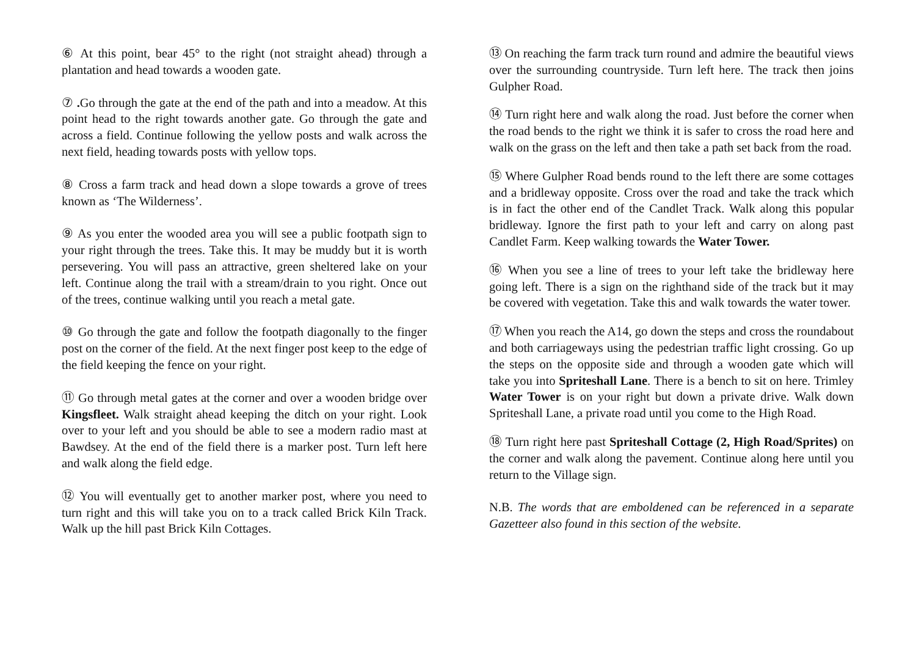⑥ At this point, bear 45° to the right (not straight ahead) through a plantation and head towards a wooden gate.
⑦ . Go through the gate at the end of the path and into a meadow. At this point head to the right towards another gate. Go through the gate and across a field. Continue following the yellow posts and walk across the next field, heading towards posts with yellow tops.
⑧ Cross a farm track and head down a slope towards a grove of trees known as ‘The Wilderness’.
⑨ As you enter the wooded area you will see a public footpath sign to your right through the trees. Take this. It may be muddy but it is worth persevering. You will pass an attractive, green sheltered lake on your left. Continue along the trail with a stream/drain to you right. Once out of the trees, continue walking until you reach a metal gate.
⑩ Go through the gate and follow the footpath diagonally to the finger post on the corner of the field. At the next finger post keep to the edge of the field keeping the fence on your right.
⑪ Go through metal gates at the corner and over a wooden bridge over Kingsfleet. Walk straight ahead keeping the ditch on your right. Look over to your left and you should be able to see a modern radio mast at Bawdsey. At the end of the field there is a marker post. Turn left here and walk along the field edge.
⑫ You will eventually get to another marker post, where you need to turn right and this will take you on to a track called Brick Kiln Track. Walk up the hill past Brick Kiln Cottages.
⑬ On reaching the farm track turn round and admire the beautiful views over the surrounding countryside. Turn left here. The track then joins Gulpher Road.
⑭ Turn right here and walk along the road. Just before the corner when the road bends to the right we think it is safer to cross the road here and walk on the grass on the left and then take a path set back from the road.
⑮ Where Gulpher Road bends round to the left there are some cottages and a bridleway opposite. Cross over the road and take the track which is in fact the other end of the Candlet Track. Walk along this popular bridleway. Ignore the first path to your left and carry on along past Candlet Farm. Keep walking towards the Water Tower.
⑯ When you see a line of trees to your left take the bridleway here going left. There is a sign on the righthand side of the track but it may be covered with vegetation. Take this and walk towards the water tower.
⑰ When you reach the A14, go down the steps and cross the roundabout and both carriageways using the pedestrian traffic light crossing. Go up the steps on the opposite side and through a wooden gate which will take you into Spriteshall Lane. There is a bench to sit on here. Trimley Water Tower is on your right but down a private drive. Walk down Spriteshall Lane, a private road until you come to the High Road.
⑱ Turn right here past Spriteshall Cottage (2, High Road/Sprites) on the corner and walk along the pavement. Continue along here until you return to the Village sign.
N.B. The words that are emboldened can be referenced in a separate Gazetteer also found in this section of the website.